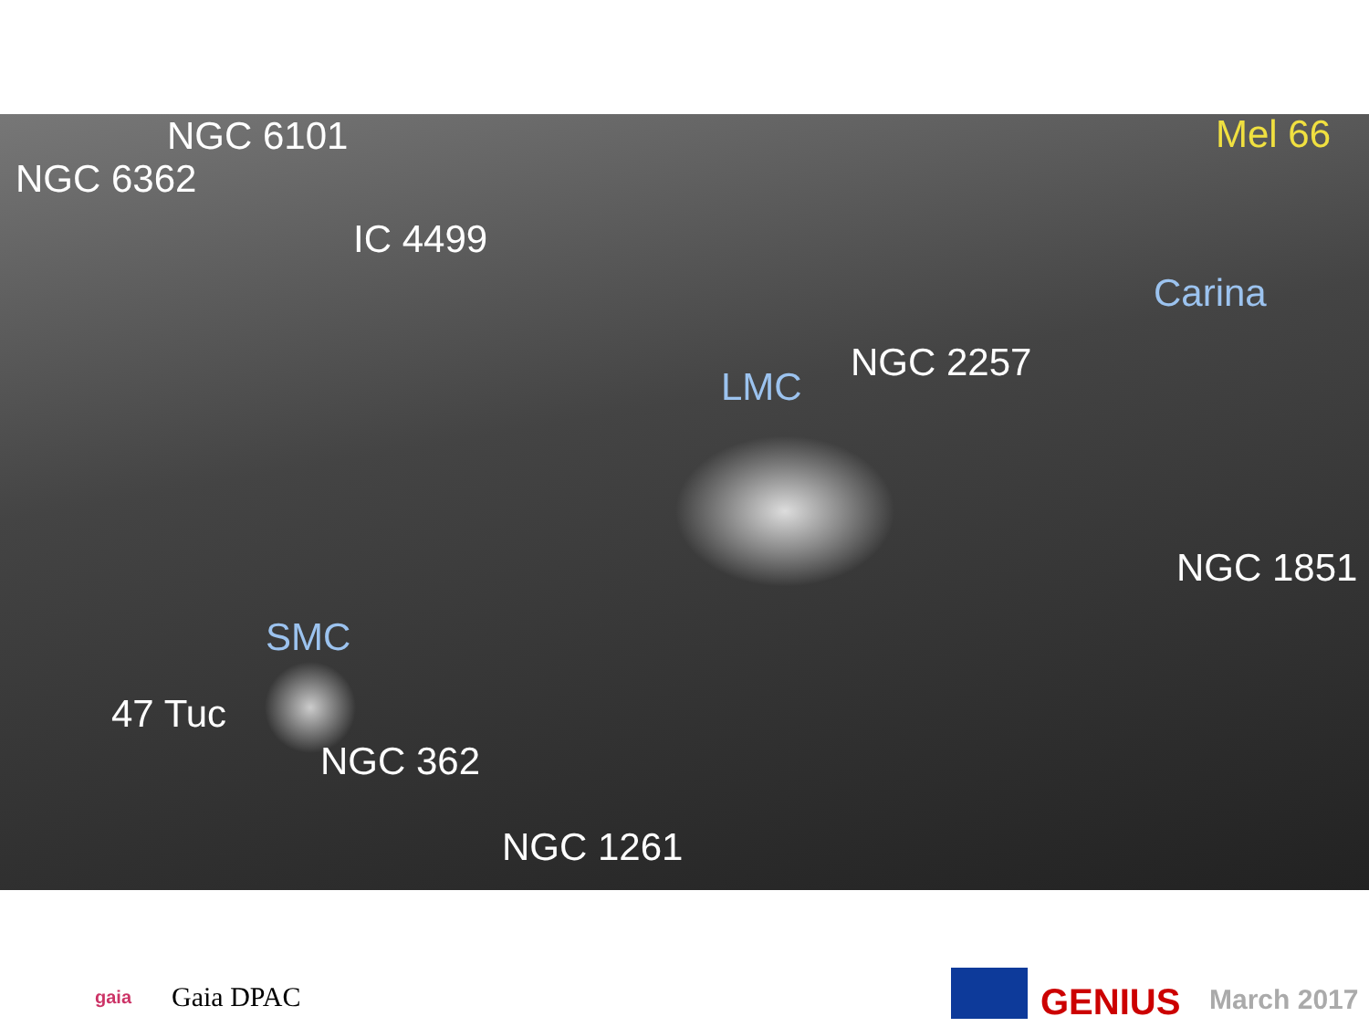NGC 6101
NGC 6362
Mel 66
IC 4499
Carina
LMC
NGC 2257
NGC 1851
SMC
47 Tuc
NGC 362
NGC 1261
gaia Gaia DPAC
GENIUS March 2017